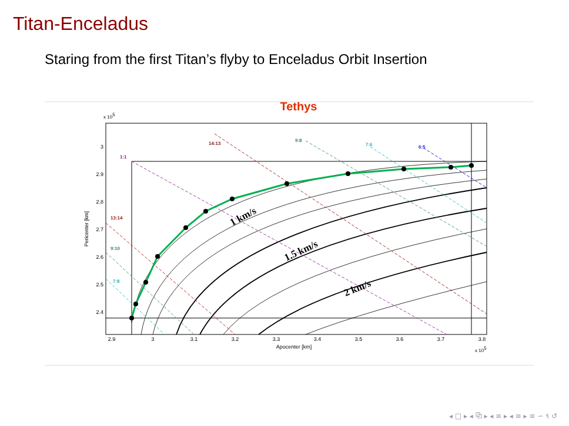Titan-Enceladus
Staring from the first Titan’s flyby to Enceladus Orbit Insertion
Tethys
x 105
3
2.9
2.8
2.7
2.6
2.5
2.4
2.9
3
3.1
3.2
3.3
3.4
3.5
3.6
3.7
3.8
Apocenter [km]
x 105
Pericenter [km]
14:13
9:8
7:6
6:5
1:1
13:14
9:10
7:8
1 km/s
1.5 km/s
2 km/s
◂ □ ▸ ◂ ⧉ ▸ ◂ ≡ ▸ ◂ ≡ ▸ ≡ ∽ ९ ↺